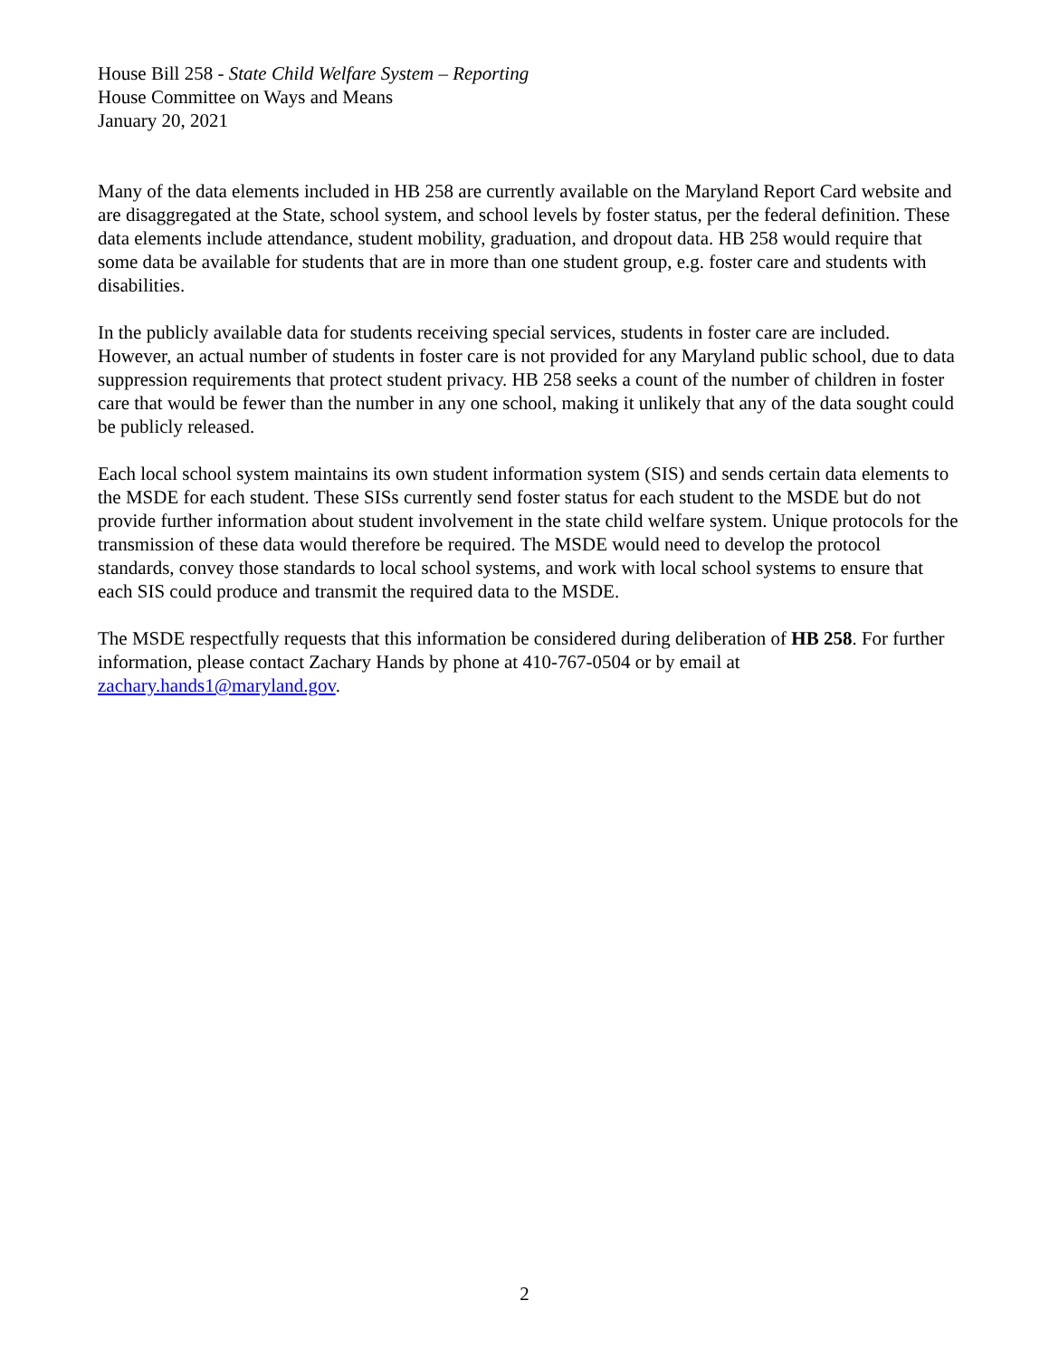House Bill 258 - State Child Welfare System – Reporting
House Committee on Ways and Means
January 20, 2021
Many of the data elements included in HB 258 are currently available on the Maryland Report Card website and are disaggregated at the State, school system, and school levels by foster status, per the federal definition. These data elements include attendance, student mobility, graduation, and dropout data. HB 258 would require that some data be available for students that are in more than one student group, e.g. foster care and students with disabilities.
In the publicly available data for students receiving special services, students in foster care are included. However, an actual number of students in foster care is not provided for any Maryland public school, due to data suppression requirements that protect student privacy. HB 258 seeks a count of the number of children in foster care that would be fewer than the number in any one school, making it unlikely that any of the data sought could be publicly released.
Each local school system maintains its own student information system (SIS) and sends certain data elements to the MSDE for each student. These SISs currently send foster status for each student to the MSDE but do not provide further information about student involvement in the state child welfare system. Unique protocols for the transmission of these data would therefore be required. The MSDE would need to develop the protocol standards, convey those standards to local school systems, and work with local school systems to ensure that each SIS could produce and transmit the required data to the MSDE.
The MSDE respectfully requests that this information be considered during deliberation of HB 258. For further information, please contact Zachary Hands by phone at 410-767-0504 or by email at zachary.hands1@maryland.gov.
2